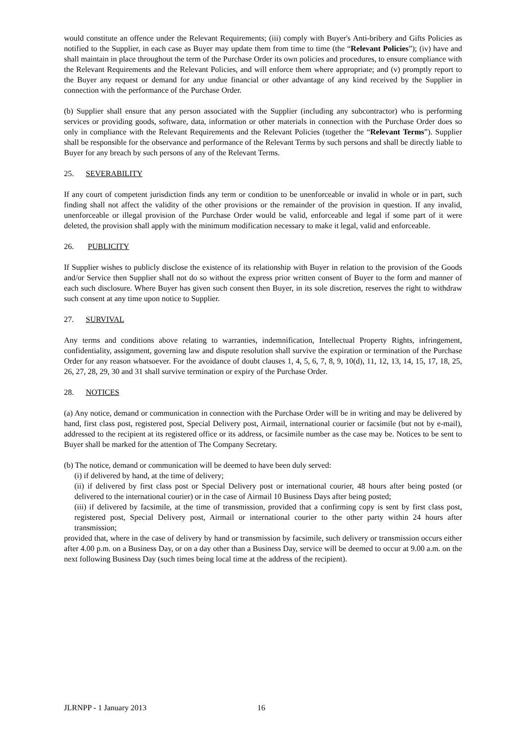would constitute an offence under the Relevant Requirements; (iii) comply with Buyer's Anti-bribery and Gifts Policies as notified to the Supplier, in each case as Buyer may update them from time to time (the “Relevant Policies”); (iv) have and shall maintain in place throughout the term of the Purchase Order its own policies and procedures, to ensure compliance with the Relevant Requirements and the Relevant Policies, and will enforce them where appropriate; and (v) promptly report to the Buyer any request or demand for any undue financial or other advantage of any kind received by the Supplier in connection with the performance of the Purchase Order.
(b) Supplier shall ensure that any person associated with the Supplier (including any subcontractor) who is performing services or providing goods, software, data, information or other materials in connection with the Purchase Order does so only in compliance with the Relevant Requirements and the Relevant Policies (together the “Relevant Terms”). Supplier shall be responsible for the observance and performance of the Relevant Terms by such persons and shall be directly liable to Buyer for any breach by such persons of any of the Relevant Terms.
25. SEVERABILITY
If any court of competent jurisdiction finds any term or condition to be unenforceable or invalid in whole or in part, such finding shall not affect the validity of the other provisions or the remainder of the provision in question. If any invalid, unenforceable or illegal provision of the Purchase Order would be valid, enforceable and legal if some part of it were deleted, the provision shall apply with the minimum modification necessary to make it legal, valid and enforceable.
26. PUBLICITY
If Supplier wishes to publicly disclose the existence of its relationship with Buyer in relation to the provision of the Goods and/or Service then Supplier shall not do so without the express prior written consent of Buyer to the form and manner of each such disclosure. Where Buyer has given such consent then Buyer, in its sole discretion, reserves the right to withdraw such consent at any time upon notice to Supplier.
27. SURVIVAL
Any terms and conditions above relating to warranties, indemnification, Intellectual Property Rights, infringement, confidentiality, assignment, governing law and dispute resolution shall survive the expiration or termination of the Purchase Order for any reason whatsoever. For the avoidance of doubt clauses 1, 4, 5, 6, 7, 8, 9, 10(d), 11, 12, 13, 14, 15, 17, 18, 25, 26, 27, 28, 29, 30 and 31 shall survive termination or expiry of the Purchase Order.
28. NOTICES
(a) Any notice, demand or communication in connection with the Purchase Order will be in writing and may be delivered by hand, first class post, registered post, Special Delivery post, Airmail, international courier or facsimile (but not by e-mail), addressed to the recipient at its registered office or its address, or facsimile number as the case may be. Notices to be sent to Buyer shall be marked for the attention of The Company Secretary.
(b) The notice, demand or communication will be deemed to have been duly served:
(i) if delivered by hand, at the time of delivery;
(ii) if delivered by first class post or Special Delivery post or international courier, 48 hours after being posted (or delivered to the international courier) or in the case of Airmail 10 Business Days after being posted;
(iii) if delivered by facsimile, at the time of transmission, provided that a confirming copy is sent by first class post, registered post, Special Delivery post, Airmail or international courier to the other party within 24 hours after transmission;
provided that, where in the case of delivery by hand or transmission by facsimile, such delivery or transmission occurs either after 4.00 p.m. on a Business Day, or on a day other than a Business Day, service will be deemed to occur at 9.00 a.m. on the next following Business Day (such times being local time at the address of the recipient).
JLRNPP - 1 January 2013 16